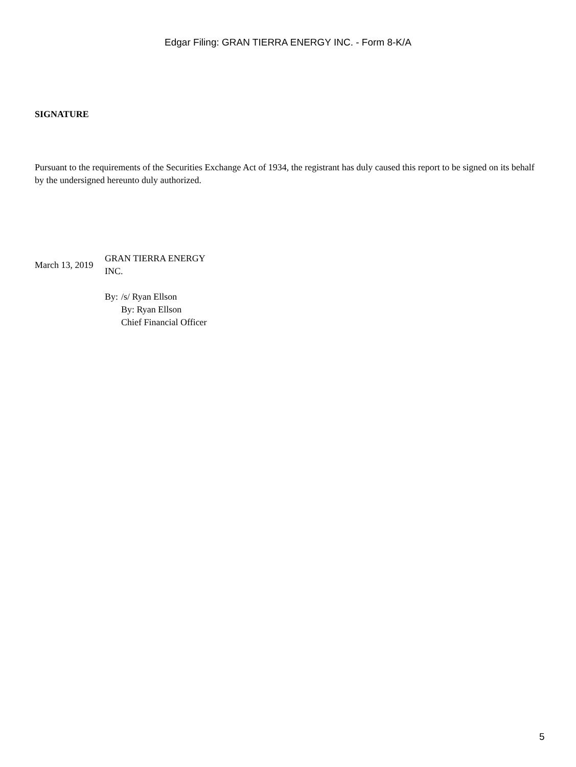Edgar Filing: GRAN TIERRA ENERGY INC. - Form 8-K/A
SIGNATURE
Pursuant to the requirements of the Securities Exchange Act of 1934, the registrant has duly caused this report to be signed on its behalf by the undersigned hereunto duly authorized.
| March 13, 2019 | GRAN TIERRA ENERGY INC. | |
| | By: | /s/ Ryan Ellson |
| | | By: Ryan Ellson |
| | | Chief Financial Officer |
5